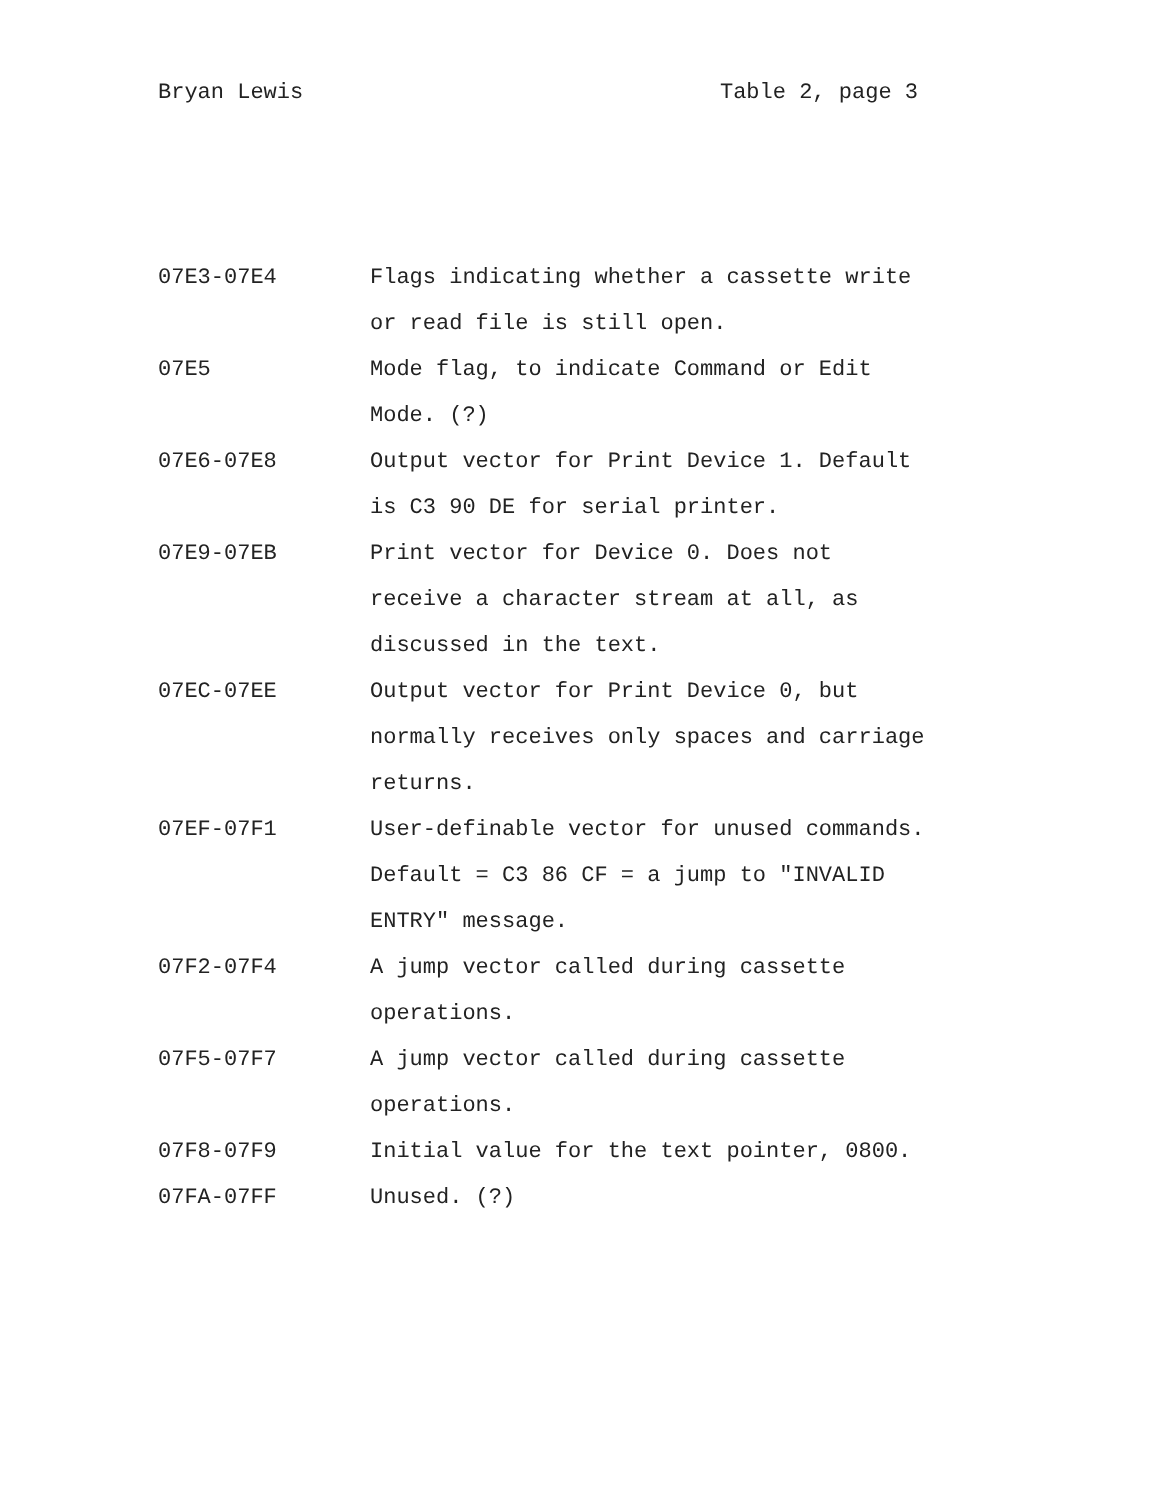Bryan Lewis Table 2, page 3
| 07E3-07E4 | Flags indicating whether a cassette write or read file is still open. |
| 07E5 | Mode flag, to indicate Command or Edit Mode. (?) |
| 07E6-07E8 | Output vector for Print Device 1. Default is C3 90 DE for serial printer. |
| 07E9-07EB | Print vector for Device 0. Does not receive a character stream at all, as discussed in the text. |
| 07EC-07EE | Output vector for Print Device 0, but normally receives only spaces and carriage returns. |
| 07EF-07F1 | User-definable vector for unused commands. Default = C3 86 CF = a jump to "INVALID ENTRY" message. |
| 07F2-07F4 | A jump vector called during cassette operations. |
| 07F5-07F7 | A jump vector called during cassette operations. |
| 07F8-07F9 | Initial value for the text pointer, 0800. |
| 07FA-07FF | Unused. (?) |